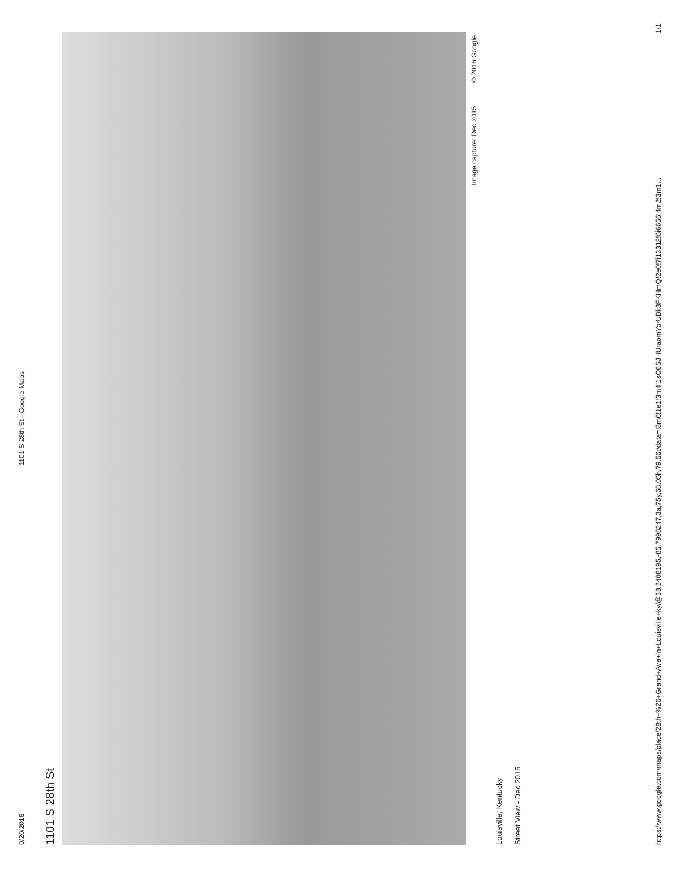9/20/2016 1101 S 28th St - Google Maps
1101 S 28th St
Image capture: Dec 2015 © 2016 Google
Louisville, Kentucky
Street View - Dec 2015
https://www.google.com/maps/place/28th+%26+Grand+Ave+in+Louisville+ky/@38.2408195,-85.7998247,3a,75y,68.05h,79.56t/data=!3m6!1e1!3m4!1sO6SJHUraomYorUBk8FKHmQ!2e0!7i13312!8i6656!4m2!3m1... 1/1